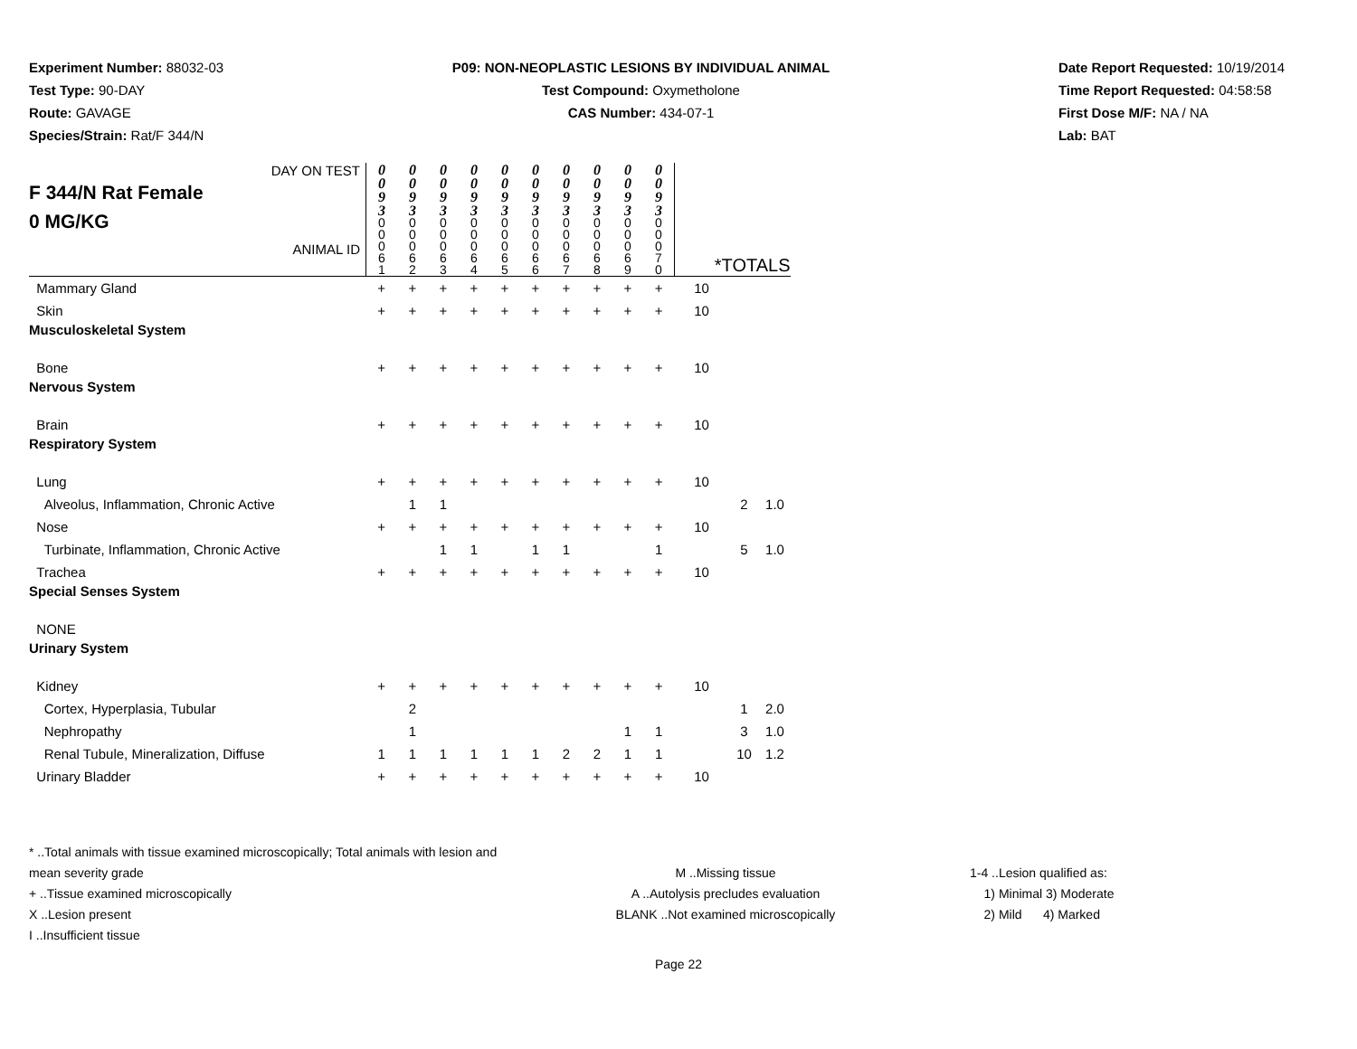Experiment Number: 88032-03
Test Type: 90-DAY
Route: GAVAGE
Species/Strain: Rat/F 344/N
P09: NON-NEOPLASTIC LESIONS BY INDIVIDUAL ANIMAL
Test Compound: Oxymetholone
CAS Number: 434-07-1
Date Report Requested: 10/19/2014
Time Report Requested: 04:58:58
First Dose M/F: NA / NA
Lab: BAT
| DAY ON TEST F 344/N Rat Female 0 MG/KG ANIMAL ID | 0 0 9 3 0 0 0 6 1 | 0 0 9 3 0 0 0 6 2 | 0 0 9 3 0 0 0 6 3 | 0 0 9 3 0 0 0 6 4 | 0 0 9 3 0 0 0 6 5 | 0 0 9 3 0 0 0 6 6 | 0 0 9 3 0 0 0 6 7 | 0 0 9 3 0 0 0 6 8 | 0 0 9 3 0 0 0 6 9 | 0 0 9 3 0 0 0 7 0 | *TOTALS | | |
| Mammary Gland | + | + | + | + | + | + | + | + | + | + | 10 | | |
| Skin | + | + | + | + | + | + | + | + | + | + | 10 | | |
| Musculoskeletal System | | | | | | | | | | | | | |
| Bone | + | + | + | + | + | + | + | + | + | + | 10 | | |
| Nervous System | | | | | | | | | | | | | |
| Brain | + | + | + | + | + | + | + | + | + | + | 10 | | |
| Respiratory System | | | | | | | | | | | | | |
| Lung | + | + | + | + | + | + | + | + | + | + | 10 | | |
| Alveolus, Inflammation, Chronic Active | | 1 | 1 | | | | | | | | | 2 | 1.0 |
| Nose | + | + | + | + | + | + | + | + | + | + | 10 | | |
| Turbinate, Inflammation, Chronic Active | | | 1 | 1 | | 1 | 1 | | | 1 | | 5 | 1.0 |
| Trachea | + | + | + | + | + | + | + | + | + | + | 10 | | |
| Special Senses System | | | | | | | | | | | | | |
| NONE | | | | | | | | | | | | | |
| Urinary System | | | | | | | | | | | | | |
| Kidney | + | + | + | + | + | + | + | + | + | + | 10 | | |
| Cortex, Hyperplasia, Tubular | | 2 | | | | | | | | | | 1 | 2.0 |
| Nephropathy | | 1 | | | | | | | 1 | 1 | | 3 | 1.0 |
| Renal Tubule, Mineralization, Diffuse | 1 | 1 | 1 | 1 | 1 | 1 | 2 | 2 | 1 | 1 | | 10 | 1.2 |
| Urinary Bladder | + | + | + | + | + | + | + | + | + | + | 10 | | |
* ..Total animals with tissue examined microscopically; Total animals with lesion and mean severity grade
+ ..Tissue examined microscopically
X ..Lesion present
I ..Insufficient tissue
M ..Missing tissue
A ..Autolysis precludes evaluation
BLANK ..Not examined microscopically
1-4 ..Lesion qualified as:
1) Minimal 3) Moderate
2) Mild 4) Marked
Page 22